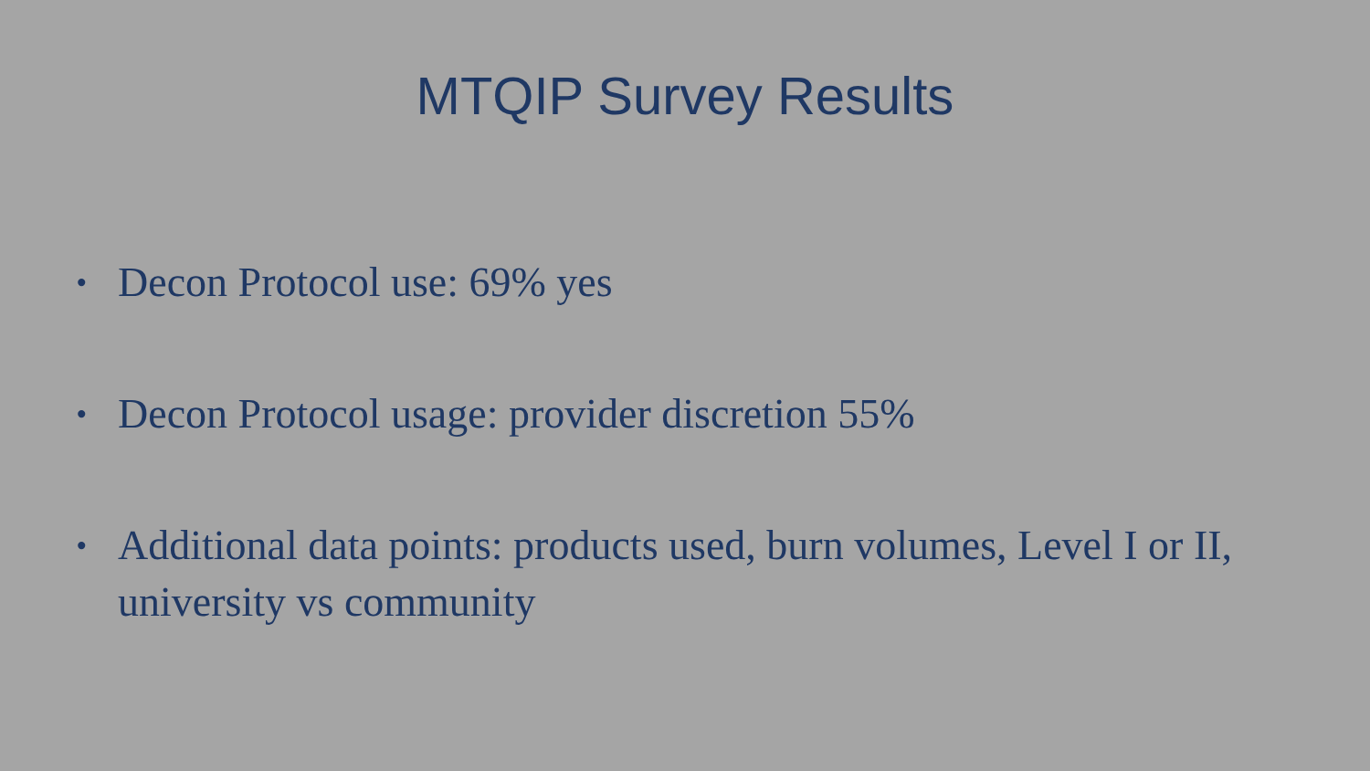MTQIP Survey Results
• Decon Protocol use: 69% yes
• Decon Protocol usage: provider discretion 55%
• Additional data points: products used, burn volumes, Level I or II, university vs community